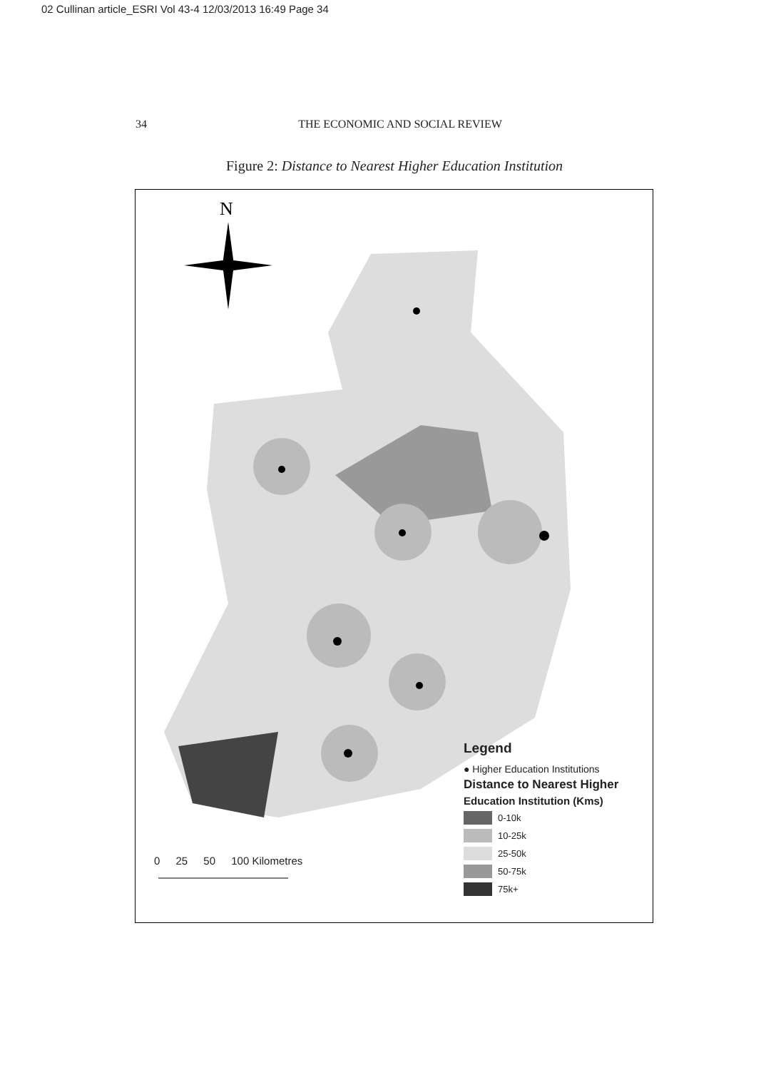02 Cullinan article_ESRI Vol 43-4 12/03/2013 16:49 Page 34
34
THE ECONOMIC AND SOCIAL REVIEW
Figure 2: Distance to Nearest Higher Education Institution
N
0 25 50 100 Kilometres
Legend
● Higher Education Institutions
Distance to Nearest Higher
Education Institution (Kms)
0-10k
10-25k
25-50k
50-75k
75k+